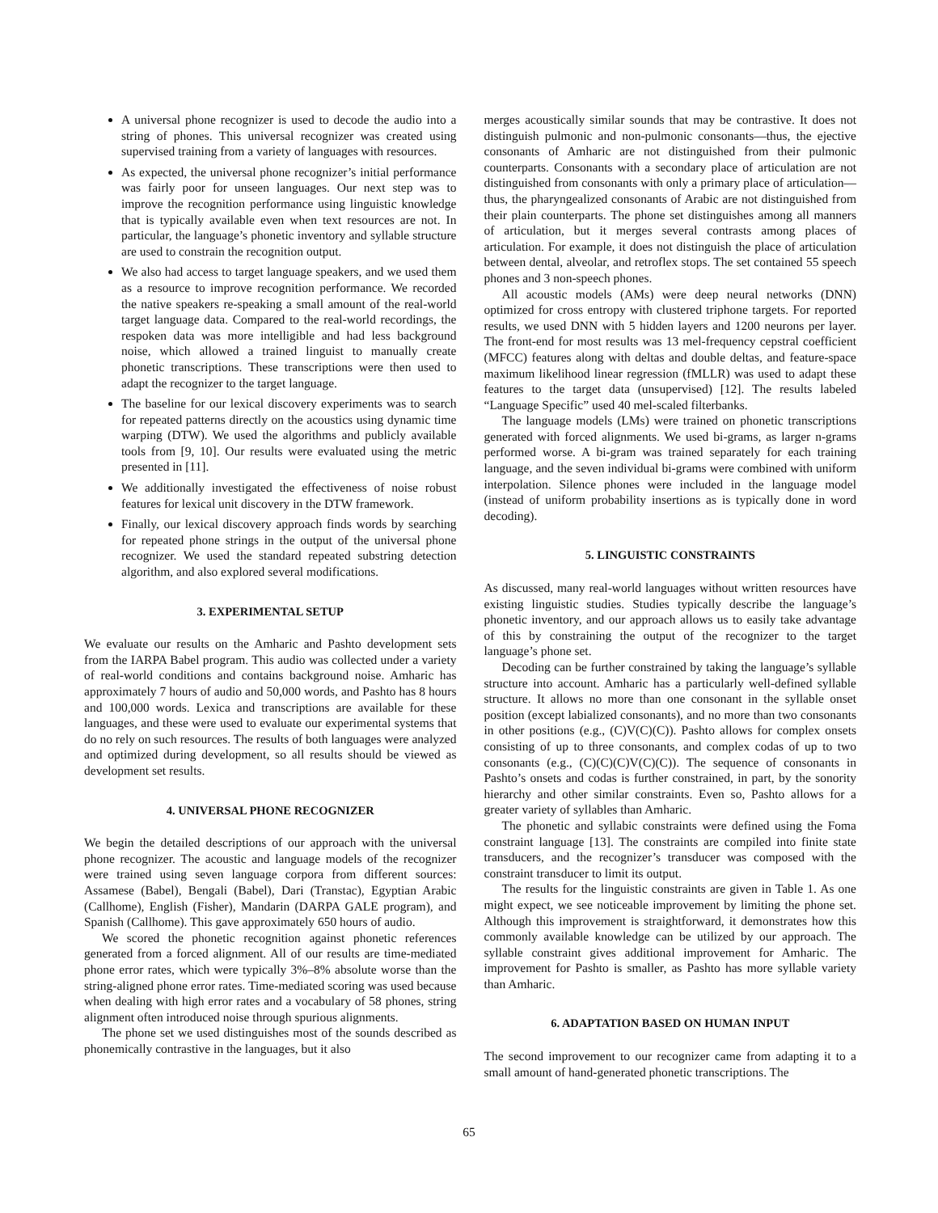A universal phone recognizer is used to decode the audio into a string of phones. This universal recognizer was created using supervised training from a variety of languages with resources.
As expected, the universal phone recognizer’s initial performance was fairly poor for unseen languages. Our next step was to improve the recognition performance using linguistic knowledge that is typically available even when text resources are not. In particular, the language’s phonetic inventory and syllable structure are used to constrain the recognition output.
We also had access to target language speakers, and we used them as a resource to improve recognition performance. We recorded the native speakers re-speaking a small amount of the real-world target language data. Compared to the real-world recordings, the respoken data was more intelligible and had less background noise, which allowed a trained linguist to manually create phonetic transcriptions. These transcriptions were then used to adapt the recognizer to the target language.
The baseline for our lexical discovery experiments was to search for repeated patterns directly on the acoustics using dynamic time warping (DTW). We used the algorithms and publicly available tools from [9, 10]. Our results were evaluated using the metric presented in [11].
We additionally investigated the effectiveness of noise robust features for lexical unit discovery in the DTW framework.
Finally, our lexical discovery approach finds words by searching for repeated phone strings in the output of the universal phone recognizer. We used the standard repeated substring detection algorithm, and also explored several modifications.
3. EXPERIMENTAL SETUP
We evaluate our results on the Amharic and Pashto development sets from the IARPA Babel program. This audio was collected under a variety of real-world conditions and contains background noise. Amharic has approximately 7 hours of audio and 50,000 words, and Pashto has 8 hours and 100,000 words. Lexica and transcriptions are available for these languages, and these were used to evaluate our experimental systems that do no rely on such resources. The results of both languages were analyzed and optimized during development, so all results should be viewed as development set results.
4. UNIVERSAL PHONE RECOGNIZER
We begin the detailed descriptions of our approach with the universal phone recognizer. The acoustic and language models of the recognizer were trained using seven language corpora from different sources: Assamese (Babel), Bengali (Babel), Dari (Transtac), Egyptian Arabic (Callhome), English (Fisher), Mandarin (DARPA GALE program), and Spanish (Callhome). This gave approximately 650 hours of audio.
We scored the phonetic recognition against phonetic references generated from a forced alignment. All of our results are time-mediated phone error rates, which were typically 3%–8% absolute worse than the string-aligned phone error rates. Time-mediated scoring was used because when dealing with high error rates and a vocabulary of 58 phones, string alignment often introduced noise through spurious alignments.
The phone set we used distinguishes most of the sounds described as phonemically contrastive in the languages, but it also
merges acoustically similar sounds that may be contrastive. It does not distinguish pulmonic and non-pulmonic consonants—thus, the ejective consonants of Amharic are not distinguished from their pulmonic counterparts. Consonants with a secondary place of articulation are not distinguished from consonants with only a primary place of articulation—thus, the pharyngealized consonants of Arabic are not distinguished from their plain counterparts. The phone set distinguishes among all manners of articulation, but it merges several contrasts among places of articulation. For example, it does not distinguish the place of articulation between dental, alveolar, and retroflex stops. The set contained 55 speech phones and 3 non-speech phones.
All acoustic models (AMs) were deep neural networks (DNN) optimized for cross entropy with clustered triphone targets. For reported results, we used DNN with 5 hidden layers and 1200 neurons per layer. The front-end for most results was 13 mel-frequency cepstral coefficient (MFCC) features along with deltas and double deltas, and feature-space maximum likelihood linear regression (fMLLR) was used to adapt these features to the target data (unsupervised) [12]. The results labeled “Language Specific” used 40 mel-scaled filterbanks.
The language models (LMs) were trained on phonetic transcriptions generated with forced alignments. We used bi-grams, as larger n-grams performed worse. A bi-gram was trained separately for each training language, and the seven individual bi-grams were combined with uniform interpolation. Silence phones were included in the language model (instead of uniform probability insertions as is typically done in word decoding).
5. LINGUISTIC CONSTRAINTS
As discussed, many real-world languages without written resources have existing linguistic studies. Studies typically describe the language’s phonetic inventory, and our approach allows us to easily take advantage of this by constraining the output of the recognizer to the target language’s phone set.
Decoding can be further constrained by taking the language’s syllable structure into account. Amharic has a particularly well-defined syllable structure. It allows no more than one consonant in the syllable onset position (except labialized consonants), and no more than two consonants in other positions (e.g., (C)V(C)(C)). Pashto allows for complex onsets consisting of up to three consonants, and complex codas of up to two consonants (e.g., (C)(C)(C)V(C)(C)). The sequence of consonants in Pashto’s onsets and codas is further constrained, in part, by the sonority hierarchy and other similar constraints. Even so, Pashto allows for a greater variety of syllables than Amharic.
The phonetic and syllabic constraints were defined using the Foma constraint language [13]. The constraints are compiled into finite state transducers, and the recognizer’s transducer was composed with the constraint transducer to limit its output.
The results for the linguistic constraints are given in Table 1. As one might expect, we see noticeable improvement by limiting the phone set. Although this improvement is straightforward, it demonstrates how this commonly available knowledge can be utilized by our approach. The syllable constraint gives additional improvement for Amharic. The improvement for Pashto is smaller, as Pashto has more syllable variety than Amharic.
6. ADAPTATION BASED ON HUMAN INPUT
The second improvement to our recognizer came from adapting it to a small amount of hand-generated phonetic transcriptions. The
65